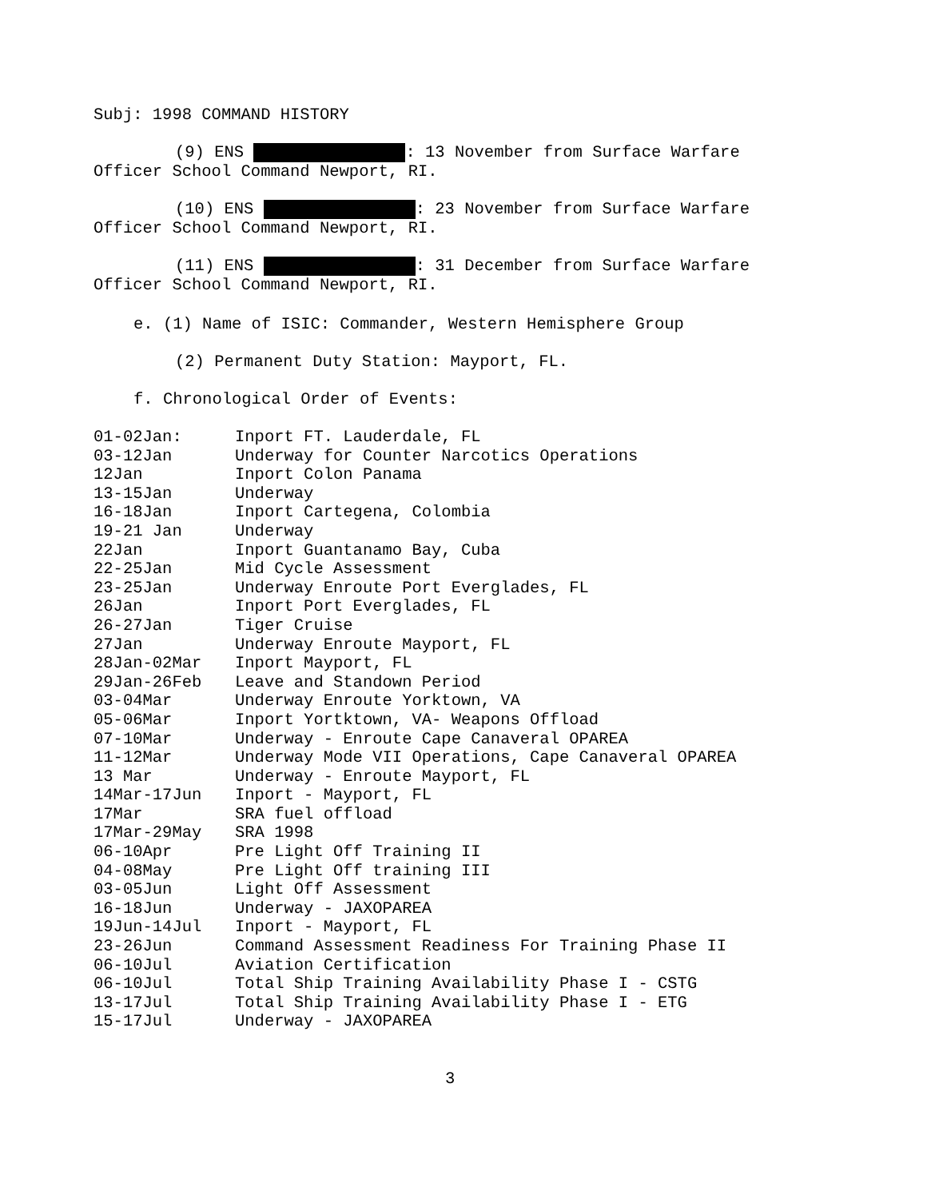Subj: 1998 COMMAND HISTORY
(9) ENS : 13 November from Surface Warfare
Officer School Command Newport, RI.
(10) ENS : 23 November from Surface Warfare
Officer School Command Newport, RI.
(11) ENS : 31 December from Surface Warfare
Officer School Command Newport, RI.
e. (1) Name of ISIC: Commander, Western Hemisphere Group
(2) Permanent Duty Station: Mayport, FL.
f. Chronological Order of Events:
| 01-02Jan: | Inport FT. Lauderdale, FL |
| 03-12Jan | Underway for Counter Narcotics Operations |
| 12Jan | Inport Colon Panama |
| 13-15Jan | Underway |
| 16-18Jan | Inport Cartegena, Colombia |
| 19-21 Jan | Underway |
| 22Jan | Inport Guantanamo Bay, Cuba |
| 22-25Jan | Mid Cycle Assessment |
| 23-25Jan | Underway Enroute Port Everglades, FL |
| 26Jan | Inport Port Everglades, FL |
| 26-27Jan | Tiger Cruise |
| 27Jan | Underway Enroute Mayport, FL |
| 28Jan-02Mar | Inport Mayport, FL |
| 29Jan-26Feb | Leave and Standown Period |
| 03-04Mar | Underway Enroute Yorktown, VA |
| 05-06Mar | Inport Yortktown, VA- Weapons Offload |
| 07-10Mar | Underway - Enroute Cape Canaveral OPAREA |
| 11-12Mar | Underway Mode VII Operations, Cape Canaveral OPAREA |
| 13 Mar | Underway - Enroute Mayport, FL |
| 14Mar-17Jun | Inport - Mayport, FL |
| 17Mar | SRA fuel offload |
| 17Mar-29May | SRA 1998 |
| 06-10Apr | Pre Light Off Training II |
| 04-08May | Pre Light Off training III |
| 03-05Jun | Light Off Assessment |
| 16-18Jun | Underway - JAXOPAREA |
| 19Jun-14Jul | Inport - Mayport, FL |
| 23-26Jun | Command Assessment Readiness For Training Phase II |
| 06-10Jul | Aviation Certification |
| 06-10Jul | Total Ship Training Availability Phase I - CSTG |
| 13-17Jul | Total Ship Training Availability Phase I - ETG |
| 15-17Jul | Underway - JAXOPAREA |
3